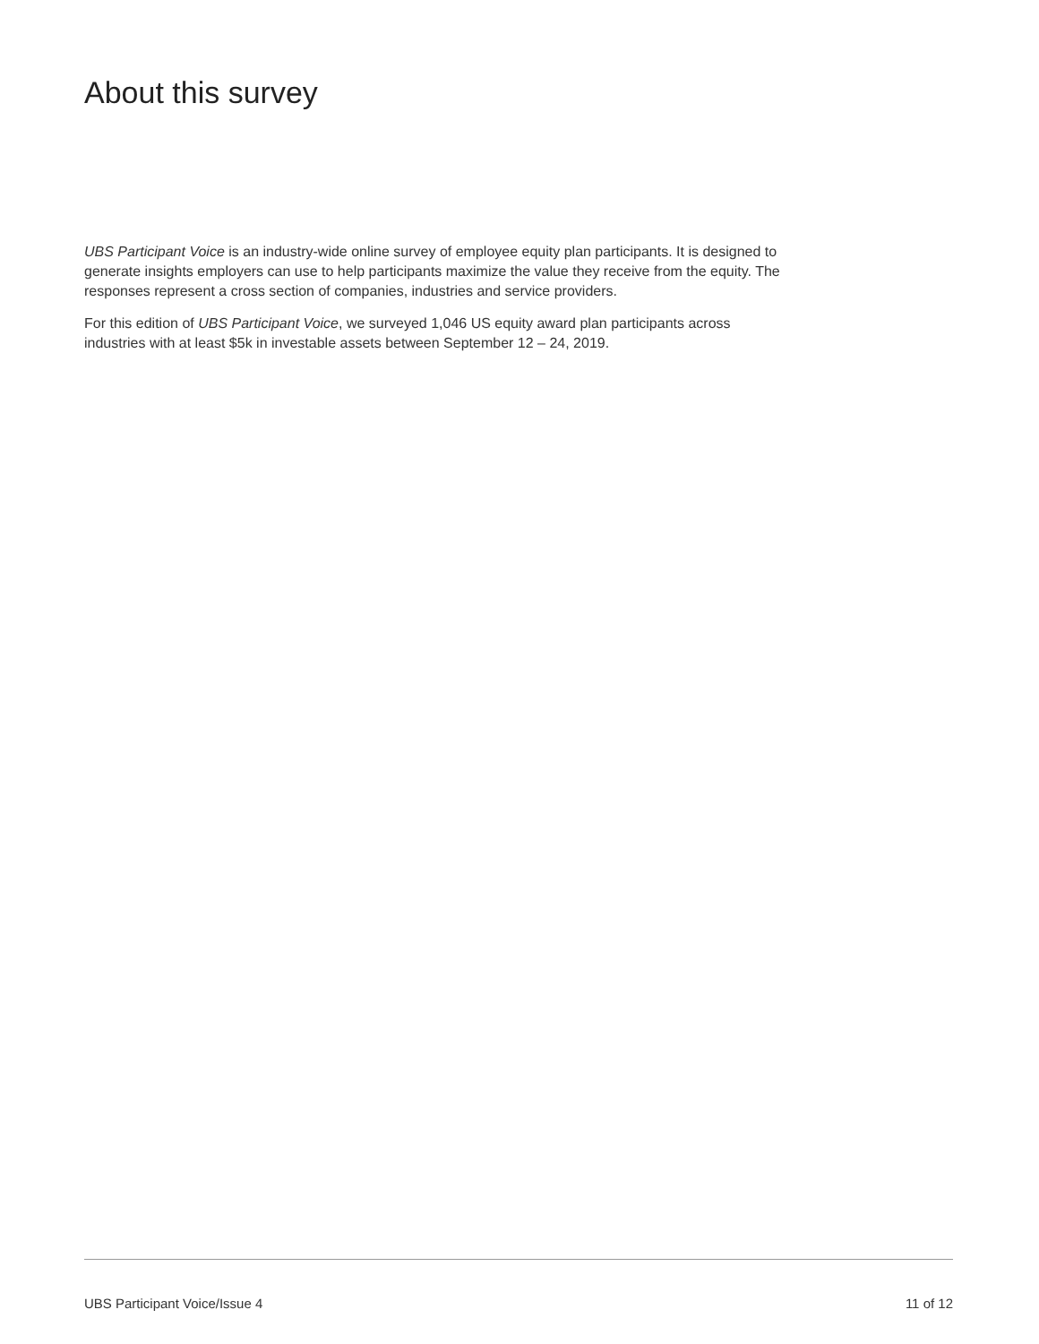About this survey
UBS Participant Voice is an industry-wide online survey of employee equity plan participants. It is designed to generate insights employers can use to help participants maximize the value they receive from the equity. The responses represent a cross section of companies, industries and service providers.
For this edition of UBS Participant Voice, we surveyed 1,046 US equity award plan participants across industries with at least $5k in investable assets between September 12 – 24, 2019.
UBS Participant Voice/Issue 4 11 of 12